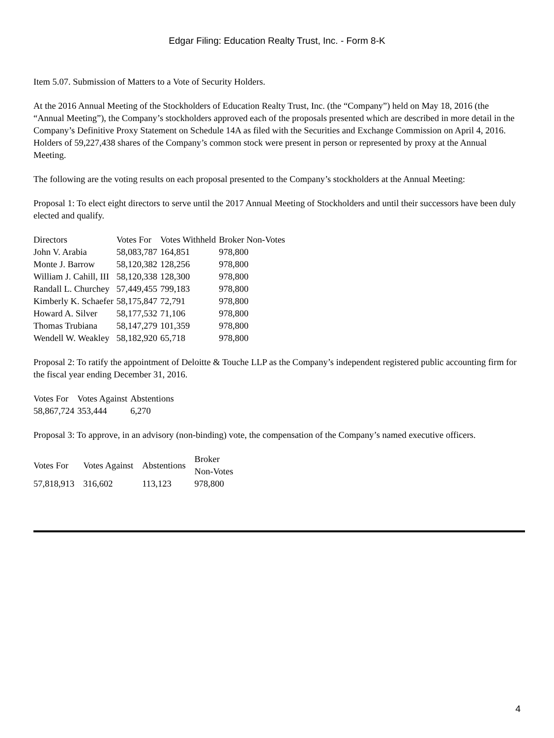Edgar Filing: Education Realty Trust, Inc. - Form 8-K
Item 5.07. Submission of Matters to a Vote of Security Holders.
At the 2016 Annual Meeting of the Stockholders of Education Realty Trust, Inc. (the “Company”) held on May 18, 2016 (the “Annual Meeting”), the Company’s stockholders approved each of the proposals presented which are described in more detail in the Company’s Definitive Proxy Statement on Schedule 14A as filed with the Securities and Exchange Commission on April 4, 2016. Holders of 59,227,438 shares of the Company’s common stock were present in person or represented by proxy at the Annual Meeting.
The following are the voting results on each proposal presented to the Company’s stockholders at the Annual Meeting:
Proposal 1: To elect eight directors to serve until the 2017 Annual Meeting of Stockholders and until their successors have been duly elected and qualify.
| Directors | Votes For | Votes Withheld | Broker Non-Votes |
| --- | --- | --- | --- |
| John V. Arabia | 58,083,787 | 164,851 | 978,800 |
| Monte J. Barrow | 58,120,382 | 128,256 | 978,800 |
| William J. Cahill, III | 58,120,338 | 128,300 | 978,800 |
| Randall L. Churchey | 57,449,455 | 799,183 | 978,800 |
| Kimberly K. Schaefer | 58,175,847 | 72,791 | 978,800 |
| Howard A. Silver | 58,177,532 | 71,106 | 978,800 |
| Thomas Trubiana | 58,147,279 | 101,359 | 978,800 |
| Wendell W. Weakley | 58,182,920 | 65,718 | 978,800 |
Proposal 2: To ratify the appointment of Deloitte & Touche LLP as the Company’s independent registered public accounting firm for the fiscal year ending December 31, 2016.
| Votes For | Votes Against | Abstentions |
| --- | --- | --- |
| 58,867,724 | 353,444 | 6,270 |
Proposal 3: To approve, in an advisory (non-binding) vote, the compensation of the Company’s named executive officers.
| Votes For | Votes Against | Abstentions | Broker Non-Votes |
| --- | --- | --- | --- |
| 57,818,913 | 316,602 | 113,123 | 978,800 |
4